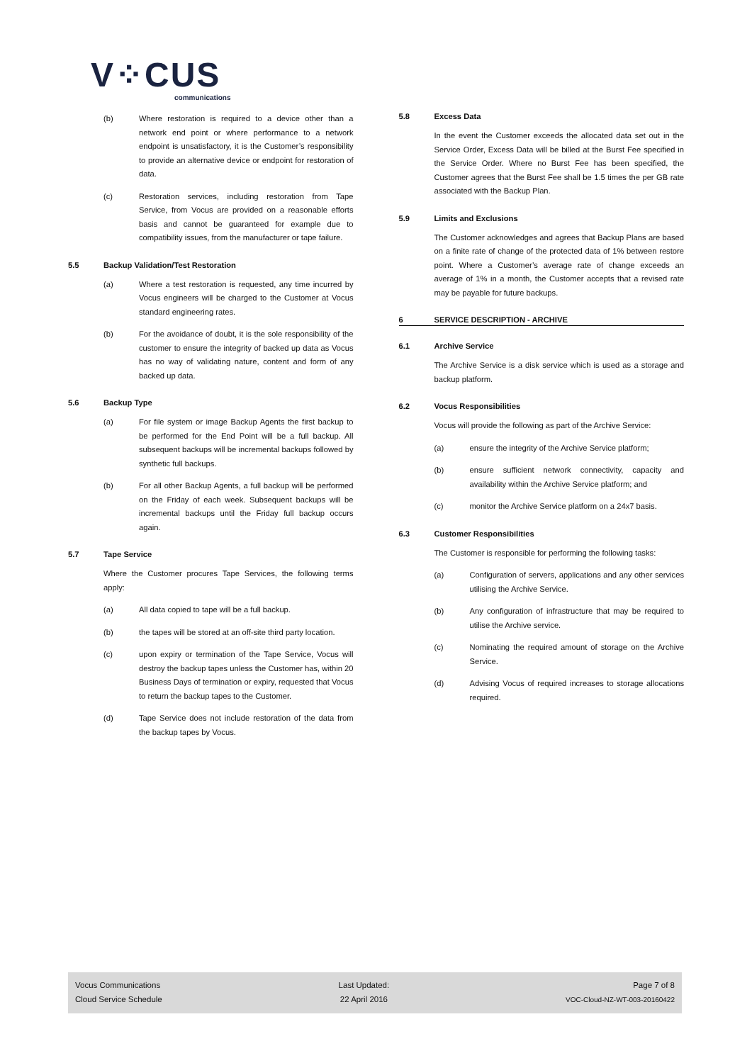V⁘CUS
communications
(b) Where restoration is required to a device other than a network end point or where performance to a network endpoint is unsatisfactory, it is the Customer’s responsibility to provide an alternative device or endpoint for restoration of data.
(c) Restoration services, including restoration from Tape Service, from Vocus are provided on a reasonable efforts basis and cannot be guaranteed for example due to compatibility issues, from the manufacturer or tape failure.
5.5 Backup Validation/Test Restoration
(a) Where a test restoration is requested, any time incurred by Vocus engineers will be charged to the Customer at Vocus standard engineering rates.
(b) For the avoidance of doubt, it is the sole responsibility of the customer to ensure the integrity of backed up data as Vocus has no way of validating nature, content and form of any backed up data.
5.6 Backup Type
(a) For file system or image Backup Agents the first backup to be performed for the End Point will be a full backup. All subsequent backups will be incremental backups followed by synthetic full backups.
(b) For all other Backup Agents, a full backup will be performed on the Friday of each week. Subsequent backups will be incremental backups until the Friday full backup occurs again.
5.7 Tape Service
Where the Customer procures Tape Services, the following terms apply:
(a) All data copied to tape will be a full backup.
(b) the tapes will be stored at an off-site third party location.
(c) upon expiry or termination of the Tape Service, Vocus will destroy the backup tapes unless the Customer has, within 20 Business Days of termination or expiry, requested that Vocus to return the backup tapes to the Customer.
(d) Tape Service does not include restoration of the data from the backup tapes by Vocus.
5.8 Excess Data
In the event the Customer exceeds the allocated data set out in the Service Order, Excess Data will be billed at the Burst Fee specified in the Service Order. Where no Burst Fee has been specified, the Customer agrees that the Burst Fee shall be 1.5 times the per GB rate associated with the Backup Plan.
5.9 Limits and Exclusions
The Customer acknowledges and agrees that Backup Plans are based on a finite rate of change of the protected data of 1% between restore point. Where a Customer’s average rate of change exceeds an average of 1% in a month, the Customer accepts that a revised rate may be payable for future backups.
6 SERVICE DESCRIPTION - ARCHIVE
6.1 Archive Service
The Archive Service is a disk service which is used as a storage and backup platform.
6.2 Vocus Responsibilities
Vocus will provide the following as part of the Archive Service:
(a) ensure the integrity of the Archive Service platform;
(b) ensure sufficient network connectivity, capacity and availability within the Archive Service platform; and
(c) monitor the Archive Service platform on a 24x7 basis.
6.3 Customer Responsibilities
The Customer is responsible for performing the following tasks:
(a) Configuration of servers, applications and any other services utilising the Archive Service.
(b) Any configuration of infrastructure that may be required to utilise the Archive service.
(c) Nominating the required amount of storage on the Archive Service.
(d) Advising Vocus of required increases to storage allocations required.
Vocus Communications
Cloud Service Schedule
Last Updated:
22 April 2016
Page 7 of 8
VOC-Cloud-NZ-WT-003-20160422